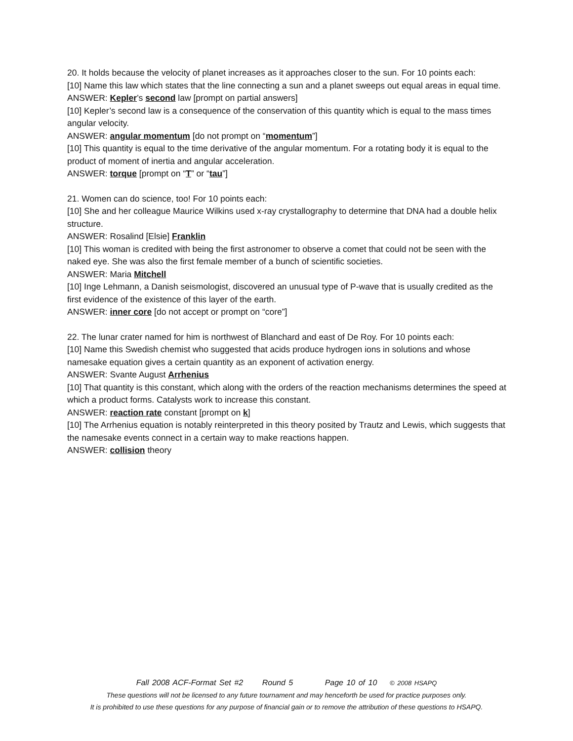20. It holds because the velocity of planet increases as it approaches closer to the sun. For 10 points each:
[10] Name this law which states that the line connecting a sun and a planet sweeps out equal areas in equal time.
ANSWER: Kepler’s second law [prompt on partial answers]
[10] Kepler’s second law is a consequence of the conservation of this quantity which is equal to the mass times angular velocity.
ANSWER: angular momentum [do not prompt on “momentum”]
[10] This quantity is equal to the time derivative of the angular momentum. For a rotating body it is equal to the product of moment of inertia and angular acceleration.
ANSWER: torque [prompt on “T” or “tau”]
21. Women can do science, too! For 10 points each:
[10] She and her colleague Maurice Wilkins used x-ray crystallography to determine that DNA had a double helix structure.
ANSWER: Rosalind [Elsie] Franklin
[10] This woman is credited with being the first astronomer to observe a comet that could not be seen with the naked eye. She was also the first female member of a bunch of scientific societies.
ANSWER: Maria Mitchell
[10] Inge Lehmann, a Danish seismologist, discovered an unusual type of P-wave that is usually credited as the first evidence of the existence of this layer of the earth.
ANSWER: inner core [do not accept or prompt on “core”]
22. The lunar crater named for him is northwest of Blanchard and east of De Roy. For 10 points each:
[10] Name this Swedish chemist who suggested that acids produce hydrogen ions in solutions and whose namesake equation gives a certain quantity as an exponent of activation energy.
ANSWER: Svante August Arrhenius
[10] That quantity is this constant, which along with the orders of the reaction mechanisms determines the speed at which a product forms. Catalysts work to increase this constant.
ANSWER: reaction rate constant [prompt on k]
[10] The Arrhenius equation is notably reinterpreted in this theory posited by Trautz and Lewis, which suggests that the namesake events connect in a certain way to make reactions happen.
ANSWER: collision theory
Fall 2008 ACF-Format Set #2 Round 5 Page 10 of 10 © 2008 HSAPQ
These questions will not be licensed to any future tournament and may henceforth be used for practice purposes only.
It is prohibited to use these questions for any purpose of financial gain or to remove the attribution of these questions to HSAPQ.